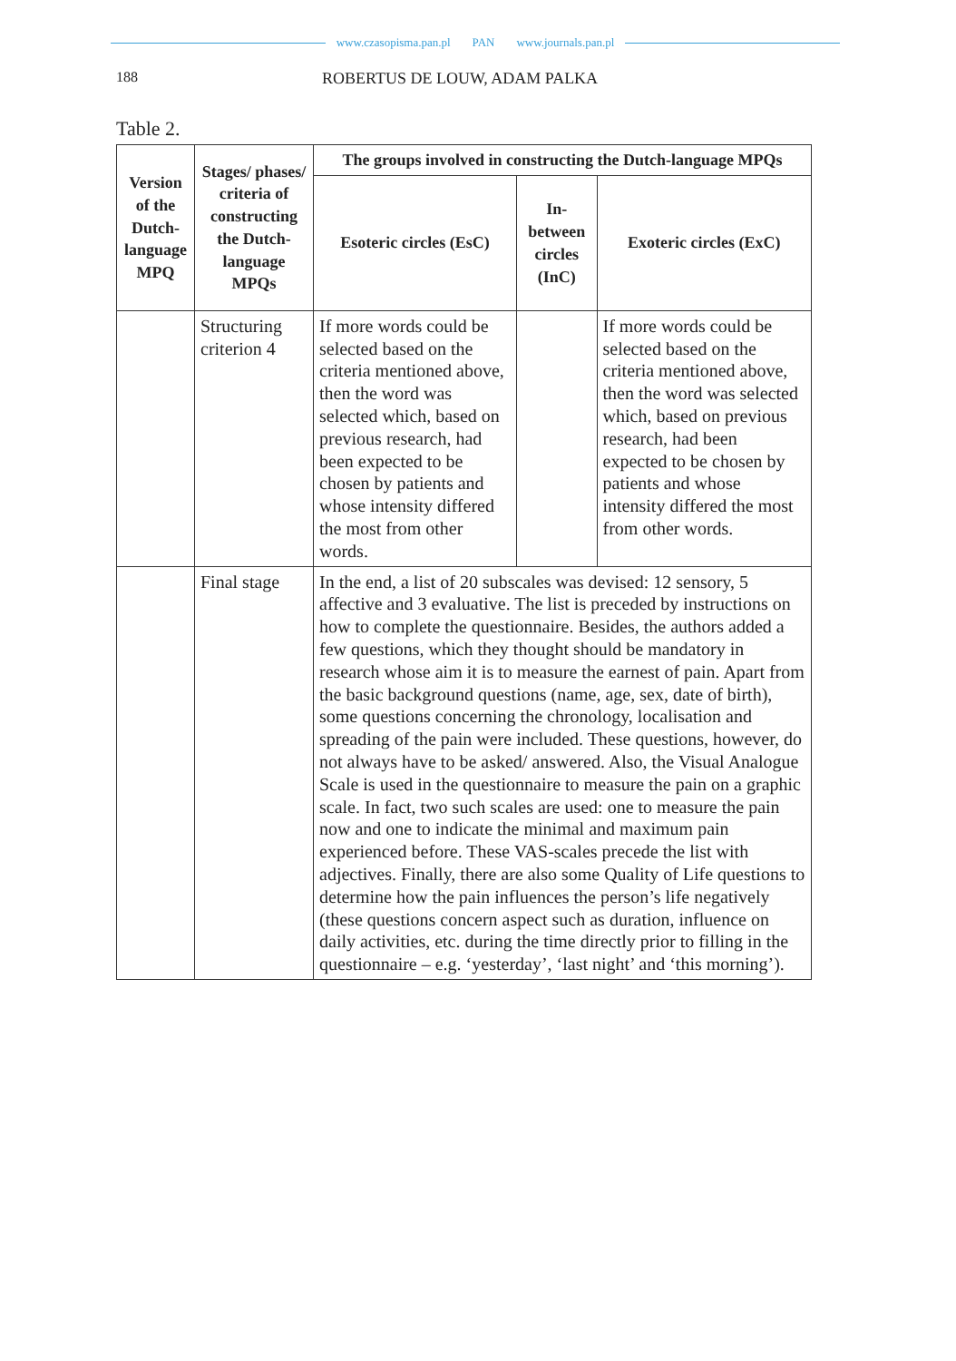www.czasopisma.pan.pl PAN www.journals.pan.pl
188 ROBERTUS DE LOUW, ADAM PALKA
Table 2.
| Version of the Dutch­-lan­guage MPQ | Stages/ phases/ criteria of constructing the Dutch­-language MPQs | The groups involved in constructing the Dutch-language MPQs | | |
| --- | --- | --- | --- | --- |
| | | Esoteric circles (EsC) | In-between circles (InC) | Exoteric circles (ExC) |
| | Structuring criterion 4 | If more words could be selected based on the criteria mentio­ned above, then the word was selected which, based on previous research, had been expected to be chosen by patients and whose intensity differed the most from other words. | | If more words could be selec­ted based on the criteria mentioned above, then the word was selected which, based on previous research, had been expected to be chosen by patients and whose intensity differed the most from other words. |
| | Final stage | In the end, a list of 20 subscales was devised: 12 sensory, 5 affective and 3 evaluative. The list is preceded by instruc­tions on how to complete the questionnaire. Besides, the authors added a few questions, which they thought should be mandatory in research whose aim it is to measure the earnest of pain. Apart from the basic background questions (name, age, sex, date of birth), some questions concerning the chro­nology, localisation and spreading of the pain were included. These questions, however, do not always have to be asked/ answered. Also, the Visual Analogue Scale is used in the questionnaire to measure the pain on a graphic scale. In fact, two such scales are used: one to measure the pain now and one to indicate the minimal and maximum pain experienced before. These VAS-scales precede the list with adjectives. Finally, there are also some Quality of Life questions to de­termine how the pain influences the person’s life negatively (these questions concern aspect such as duration, influence on daily activities, etc. during the time directly prior to filling in the questionnaire – e.g. ‘yesterday’, ‘last night’ and ‘this morning’). | | |